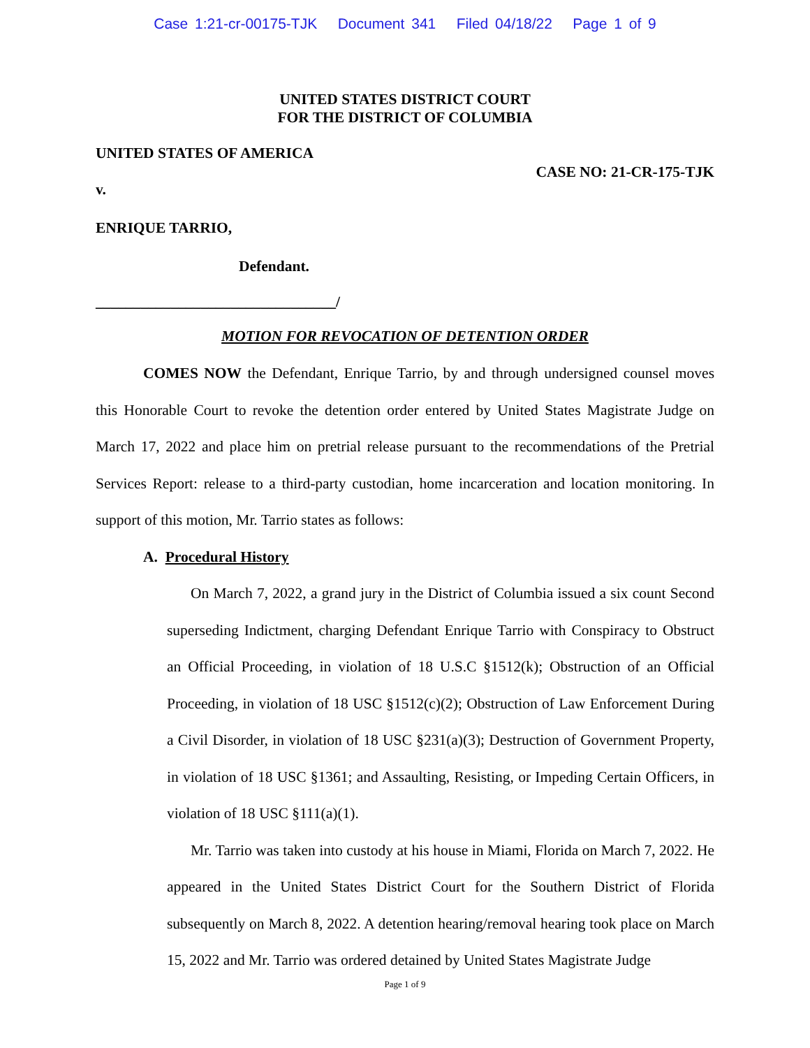Case 1:21-cr-00175-TJK Document 341 Filed 04/18/22 Page 1 of 9
UNITED STATES DISTRICT COURT
FOR THE DISTRICT OF COLUMBIA
UNITED STATES OF AMERICA
CASE NO: 21-CR-175-TJK
v.
ENRIQUE TARRIO,
Defendant.
________________________________/
MOTION FOR REVOCATION OF DETENTION ORDER
COMES NOW the Defendant, Enrique Tarrio, by and through undersigned counsel moves this Honorable Court to revoke the detention order entered by United States Magistrate Judge on March 17, 2022 and place him on pretrial release pursuant to the recommendations of the Pretrial Services Report: release to a third-party custodian, home incarceration and location monitoring. In support of this motion, Mr. Tarrio states as follows:
A. Procedural History
On March 7, 2022, a grand jury in the District of Columbia issued a six count Second superseding Indictment, charging Defendant Enrique Tarrio with Conspiracy to Obstruct an Official Proceeding, in violation of 18 U.S.C §1512(k); Obstruction of an Official Proceeding, in violation of 18 USC §1512(c)(2); Obstruction of Law Enforcement During a Civil Disorder, in violation of 18 USC §231(a)(3); Destruction of Government Property, in violation of 18 USC §1361; and Assaulting, Resisting, or Impeding Certain Officers, in violation of 18 USC §111(a)(1).
Mr. Tarrio was taken into custody at his house in Miami, Florida on March 7, 2022. He appeared in the United States District Court for the Southern District of Florida subsequently on March 8, 2022. A detention hearing/removal hearing took place on March 15, 2022 and Mr. Tarrio was ordered detained by United States Magistrate Judge
Page 1 of 9